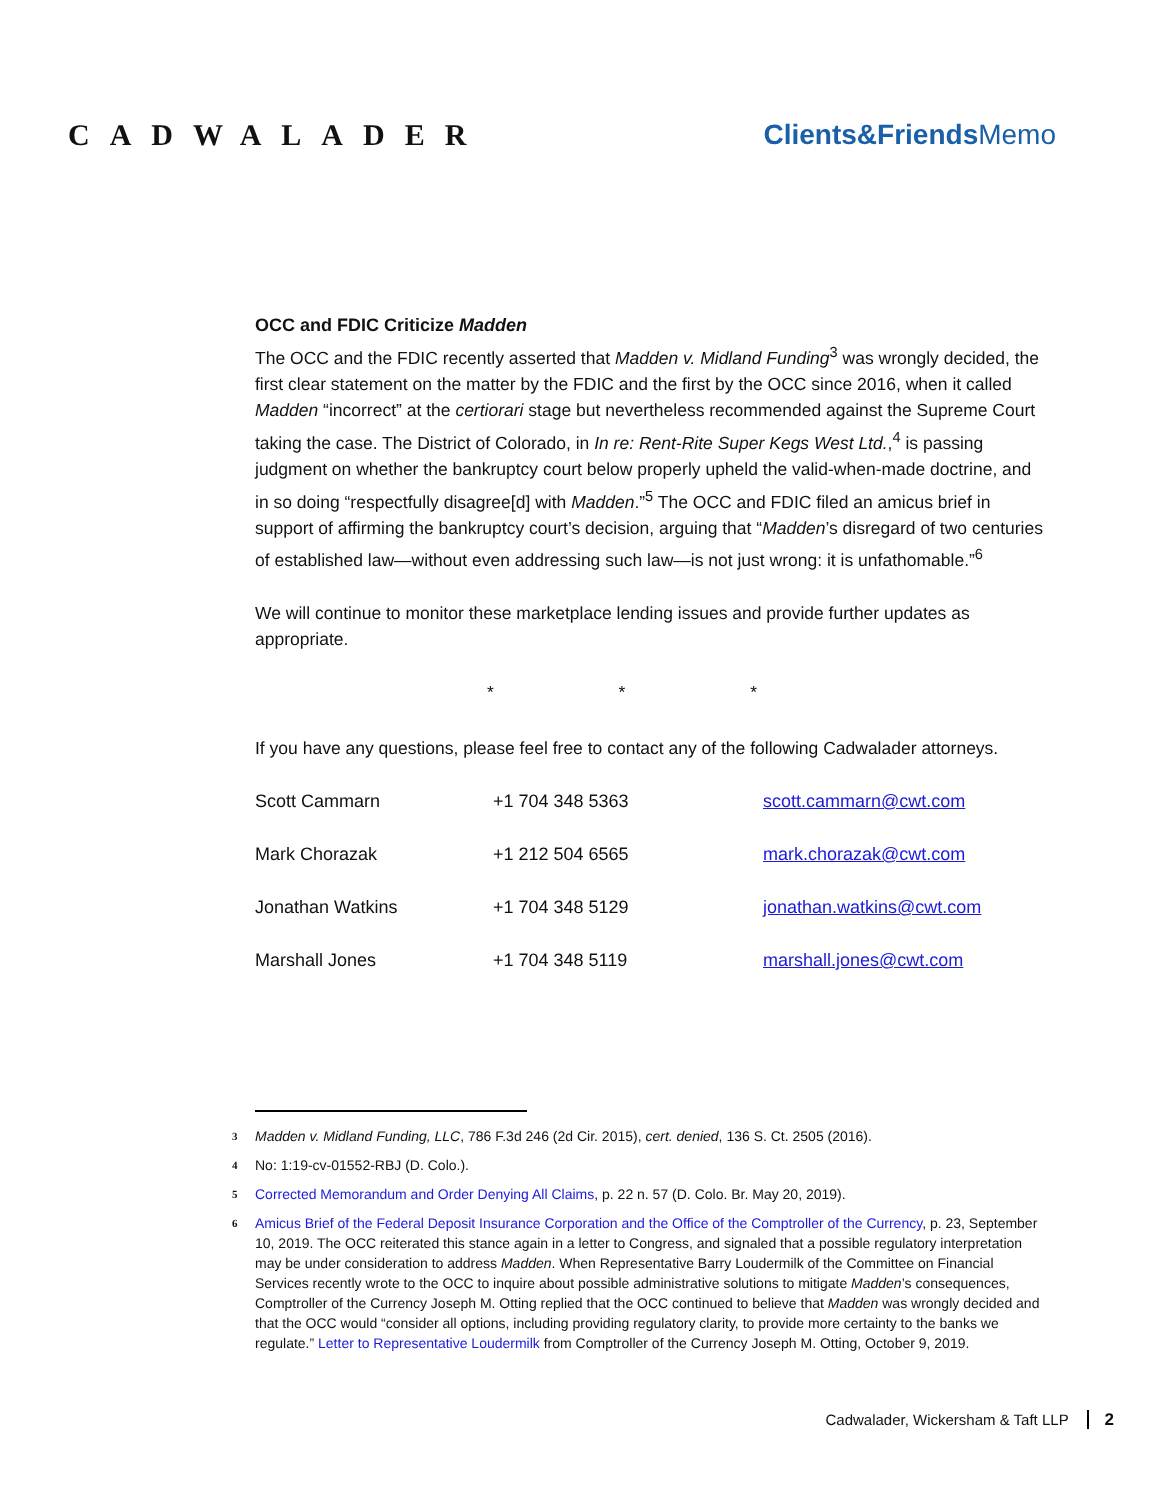CADWALADER Clients&FriendsMemo
OCC and FDIC Criticize Madden
The OCC and the FDIC recently asserted that Madden v. Midland Funding<sup>3</sup> was wrongly decided, the first clear statement on the matter by the FDIC and the first by the OCC since 2016, when it called Madden “incorrect” at the certiorari stage but nevertheless recommended against the Supreme Court taking the case. The District of Colorado, in In re: Rent-Rite Super Kegs West Ltd.,<sup>4</sup> is passing judgment on whether the bankruptcy court below properly upheld the valid-when-made doctrine, and in so doing “respectfully disagree[d] with Madden.”<sup>5</sup> The OCC and FDIC filed an amicus brief in support of affirming the bankruptcy court’s decision, arguing that “Madden’s disregard of two centuries of established law—without even addressing such law—is not just wrong: it is unfathomable.”<sup>6</sup>
We will continue to monitor these marketplace lending issues and provide further updates as appropriate.
* * *
If you have any questions, please feel free to contact any of the following Cadwalader attorneys.
| Scott Cammarn | +1 704 348 5363 | scott.cammarn@cwt.com |
| Mark Chorazak | +1 212 504 6565 | mark.chorazak@cwt.com |
| Jonathan Watkins | +1 704 348 5129 | jonathan.watkins@cwt.com |
| Marshall Jones | +1 704 348 5119 | marshall.jones@cwt.com |
<sup>3</sup> Madden v. Midland Funding, LLC, 786 F.3d 246 (2d Cir. 2015), cert. denied, 136 S. Ct. 2505 (2016).
<sup>4</sup> No: 1:19-cv-01552-RBJ (D. Colo.).
<sup>5</sup> Corrected Memorandum and Order Denying All Claims, p. 22 n. 57 (D. Colo. Br. May 20, 2019).
<sup>6</sup> Amicus Brief of the Federal Deposit Insurance Corporation and the Office of the Comptroller of the Currency, p. 23, September 10, 2019. The OCC reiterated this stance again in a letter to Congress, and signaled that a possible regulatory interpretation may be under consideration to address Madden. When Representative Barry Loudermilk of the Committee on Financial Services recently wrote to the OCC to inquire about possible administrative solutions to mitigate Madden’s consequences, Comptroller of the Currency Joseph M. Otting replied that the OCC continued to believe that Madden was wrongly decided and that the OCC would “consider all options, including providing regulatory clarity, to provide more certainty to the banks we regulate.” Letter to Representative Loudermilk from Comptroller of the Currency Joseph M. Otting, October 9, 2019.
Cadwalader, Wickersham & Taft LLP 2